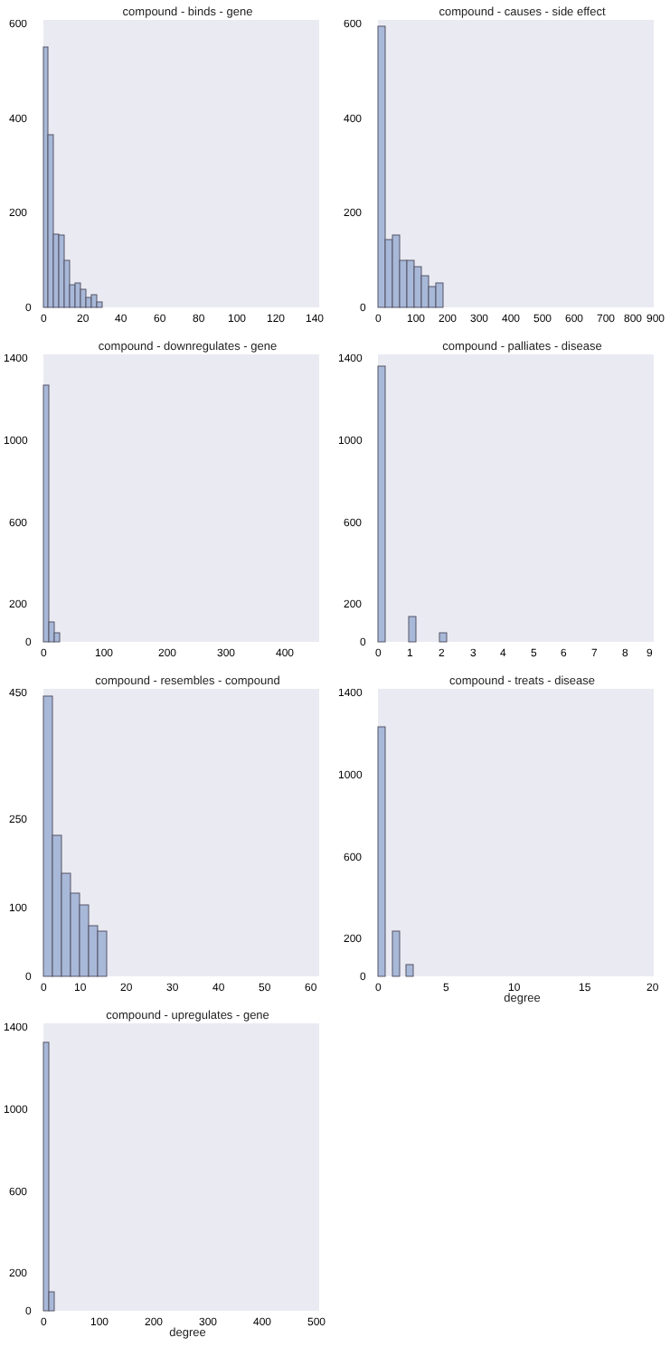compound - binds - gene
600
400
200
0
0
20
40
60
80
100
120
140
compound - causes - side effect
600
400
200
0
0
100
200
300
400
500
600
700
800
900
compound - downregulates - gene
1400
1000
600
200
0
0
100
200
300
400
compound - palliates - disease
1400
1000
600
200
0
0
1
2
3
4
5
6
7
8
9
compound - resembles - compound
450
250
100
0
0
10
20
30
40
50
60
compound - treats - disease
1400
1000
600
200
0
0
5
10
15
20
degree
compound - upregulates - gene
1400
1000
600
200
0
0
100
200
300
400
500
degree